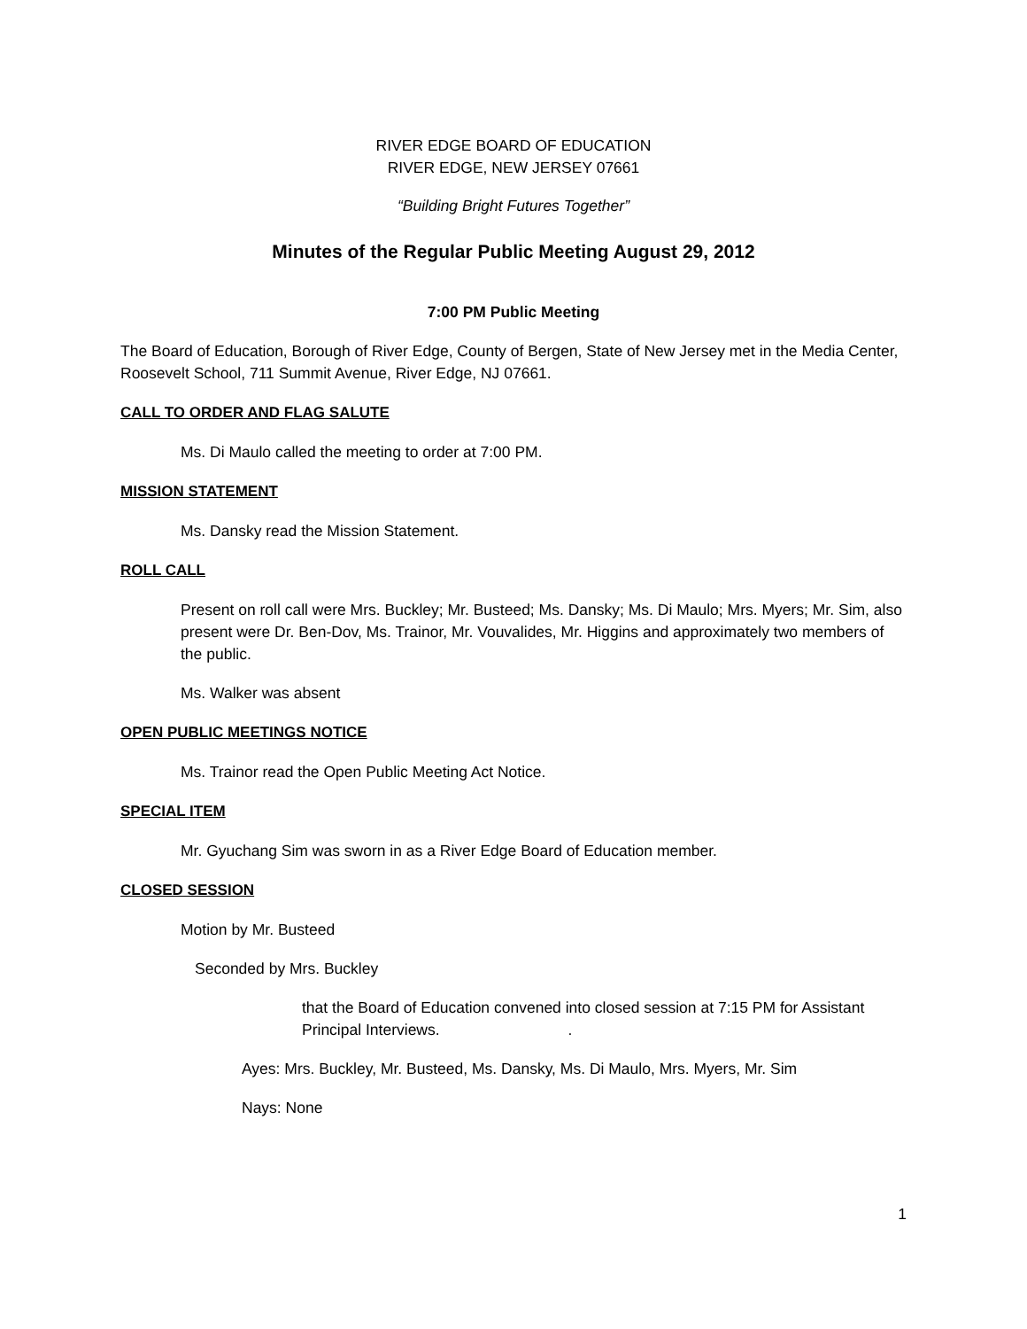RIVER EDGE BOARD OF EDUCATION
RIVER EDGE, NEW JERSEY 07661
“Building Bright Futures Together”
Minutes of the Regular Public Meeting August 29, 2012
7:00 PM Public Meeting
The Board of Education, Borough of River Edge, County of Bergen, State of New Jersey met in the Media Center, Roosevelt School, 711 Summit Avenue, River Edge, NJ 07661.
CALL TO ORDER AND FLAG SALUTE
Ms. Di Maulo called the meeting to order at 7:00 PM.
MISSION STATEMENT
Ms. Dansky read the Mission Statement.
ROLL CALL
Present on roll call were Mrs. Buckley; Mr. Busteed; Ms. Dansky; Ms. Di Maulo; Mrs. Myers; Mr. Sim, also present were Dr. Ben-Dov, Ms. Trainor, Mr. Vouvalides, Mr. Higgins and approximately two members of the public.
Ms. Walker was absent
OPEN PUBLIC MEETINGS NOTICE
Ms. Trainor read the Open Public Meeting Act Notice.
SPECIAL ITEM
Mr. Gyuchang Sim was sworn in as a River Edge Board of Education member.
CLOSED SESSION
Motion by Mr. Busteed
Seconded by Mrs. Buckley
that the Board of Education convened into closed session at 7:15 PM for Assistant Principal Interviews. .
Ayes: Mrs. Buckley, Mr. Busteed, Ms. Dansky, Ms. Di Maulo, Mrs. Myers, Mr. Sim
Nays: None
1